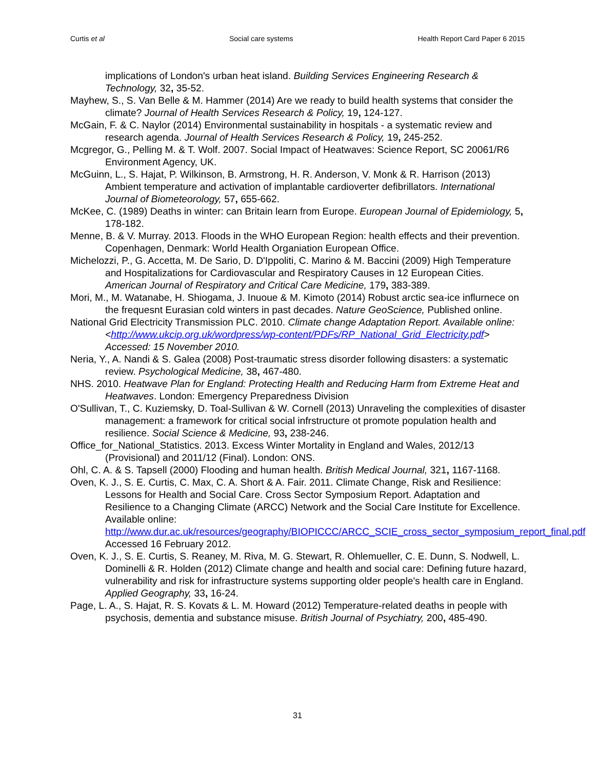Curtis et al Social care systems Health Report Card Paper 6 2015
implications of London's urban heat island. Building Services Engineering Research & Technology, 32, 35-52.
Mayhew, S., S. Van Belle & M. Hammer (2014) Are we ready to build health systems that consider the climate? Journal of Health Services Research & Policy, 19, 124-127.
McGain, F. & C. Naylor (2014) Environmental sustainability in hospitals - a systematic review and research agenda. Journal of Health Services Research & Policy, 19, 245-252.
Mcgregor, G., Pelling M. & T. Wolf. 2007. Social Impact of Heatwaves: Science Report, SC 20061/R6 Environment Agency, UK.
McGuinn, L., S. Hajat, P. Wilkinson, B. Armstrong, H. R. Anderson, V. Monk & R. Harrison (2013) Ambient temperature and activation of implantable cardioverter defibrillators. International Journal of Biometeorology, 57, 655-662.
McKee, C. (1989) Deaths in winter: can Britain learn from Europe. European Journal of Epidemiology, 5, 178-182.
Menne, B. & V. Murray. 2013. Floods in the WHO European Region: health effects and their prevention. Copenhagen, Denmark: World Health Organiation European Office.
Michelozzi, P., G. Accetta, M. De Sario, D. D'Ippoliti, C. Marino & M. Baccini (2009) High Temperature and Hospitalizations for Cardiovascular and Respiratory Causes in 12 European Cities. American Journal of Respiratory and Critical Care Medicine, 179, 383-389.
Mori, M., M. Watanabe, H. Shiogama, J. Inuoue & M. Kimoto (2014) Robust arctic sea-ice influrnece on the frequesnt Eurasian cold winters in past decades. Nature GeoScience, Published online.
National Grid Electricity Transmission PLC. 2010. Climate change Adaptation Report. Available online: <http://www.ukcip.org.uk/wordpress/wp-content/PDFs/RP_National_Grid_Electricity.pdf> Accessed: 15 November 2010.
Neria, Y., A. Nandi & S. Galea (2008) Post-traumatic stress disorder following disasters: a systematic review. Psychological Medicine, 38, 467-480.
NHS. 2010. Heatwave Plan for England: Protecting Health and Reducing Harm from Extreme Heat and Heatwaves. London: Emergency Preparedness Division
O'Sullivan, T., C. Kuziemsky, D. Toal-Sullivan & W. Cornell (2013) Unraveling the complexities of disaster management: a framework for critical social infrstructure ot promote population health and resilience. Social Science & Medicine, 93, 238-246.
Office_for_National_Statistics. 2013. Excess Winter Mortality in England and Wales, 2012/13 (Provisional) and 2011/12 (Final). London: ONS.
Ohl, C. A. & S. Tapsell (2000) Flooding and human health. British Medical Journal, 321, 1167-1168.
Oven, K. J., S. E. Curtis, C. Max, C. A. Short & A. Fair. 2011. Climate Change, Risk and Resilience: Lessons for Health and Social Care. Cross Sector Symposium Report. Adaptation and Resilience to a Changing Climate (ARCC) Network and the Social Care Institute for Excellence. Available online: http://www.dur.ac.uk/resources/geography/BIOPICCC/ARCC_SCIE_cross_sector_symposium_report_final.pdf Accessed 16 February 2012.
Oven, K. J., S. E. Curtis, S. Reaney, M. Riva, M. G. Stewart, R. Ohlemueller, C. E. Dunn, S. Nodwell, L. Dominelli & R. Holden (2012) Climate change and health and social care: Defining future hazard, vulnerability and risk for infrastructure systems supporting older people's health care in England. Applied Geography, 33, 16-24.
Page, L. A., S. Hajat, R. S. Kovats & L. M. Howard (2012) Temperature-related deaths in people with psychosis, dementia and substance misuse. British Journal of Psychiatry, 200, 485-490.
31